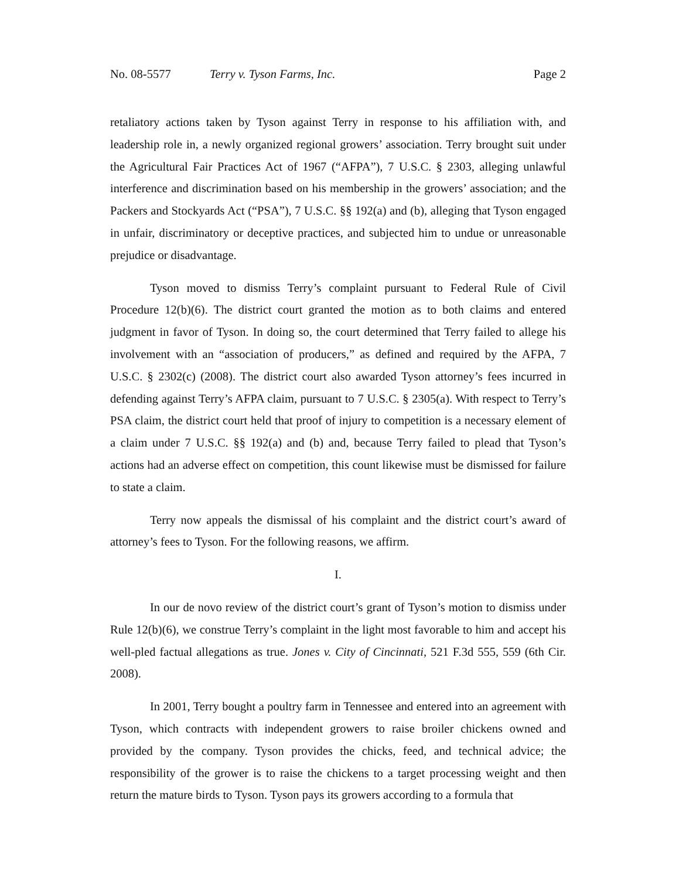No. 08-5577 Terry v. Tyson Farms, Inc. Page 2
retaliatory actions taken by Tyson against Terry in response to his affiliation with, and leadership role in, a newly organized regional growers’ association. Terry brought suit under the Agricultural Fair Practices Act of 1967 (“AFPA”), 7 U.S.C. § 2303, alleging unlawful interference and discrimination based on his membership in the growers’ association; and the Packers and Stockyards Act (“PSA”), 7 U.S.C. §§ 192(a) and (b), alleging that Tyson engaged in unfair, discriminatory or deceptive practices, and subjected him to undue or unreasonable prejudice or disadvantage.
Tyson moved to dismiss Terry’s complaint pursuant to Federal Rule of Civil Procedure 12(b)(6). The district court granted the motion as to both claims and entered judgment in favor of Tyson. In doing so, the court determined that Terry failed to allege his involvement with an “association of producers,” as defined and required by the AFPA, 7 U.S.C. § 2302(c) (2008). The district court also awarded Tyson attorney’s fees incurred in defending against Terry’s AFPA claim, pursuant to 7 U.S.C. § 2305(a). With respect to Terry’s PSA claim, the district court held that proof of injury to competition is a necessary element of a claim under 7 U.S.C. §§ 192(a) and (b) and, because Terry failed to plead that Tyson’s actions had an adverse effect on competition, this count likewise must be dismissed for failure to state a claim.
Terry now appeals the dismissal of his complaint and the district court’s award of attorney’s fees to Tyson. For the following reasons, we affirm.
I.
In our de novo review of the district court’s grant of Tyson’s motion to dismiss under Rule 12(b)(6), we construe Terry’s complaint in the light most favorable to him and accept his well-pled factual allegations as true. Jones v. City of Cincinnati, 521 F.3d 555, 559 (6th Cir. 2008).
In 2001, Terry bought a poultry farm in Tennessee and entered into an agreement with Tyson, which contracts with independent growers to raise broiler chickens owned and provided by the company. Tyson provides the chicks, feed, and technical advice; the responsibility of the grower is to raise the chickens to a target processing weight and then return the mature birds to Tyson. Tyson pays its growers according to a formula that